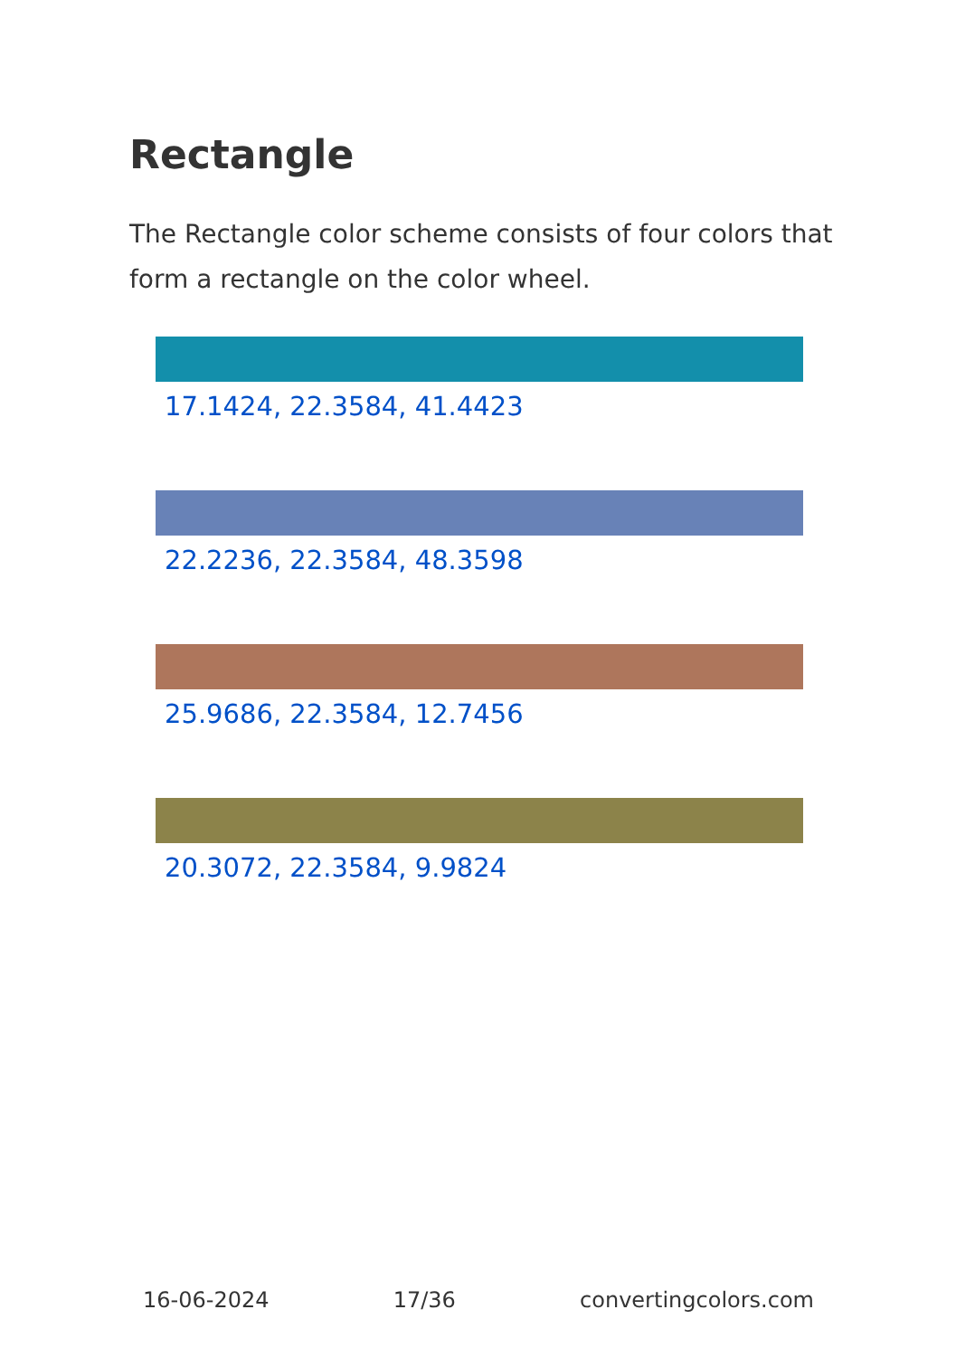Rectangle
The Rectangle color scheme consists of four colors that form a rectangle on the color wheel.
17.1424, 22.3584, 41.4423
22.2236, 22.3584, 48.3598
25.9686, 22.3584, 12.7456
20.3072, 22.3584, 9.9824
16-06-2024 17/36 convertingcolors.com